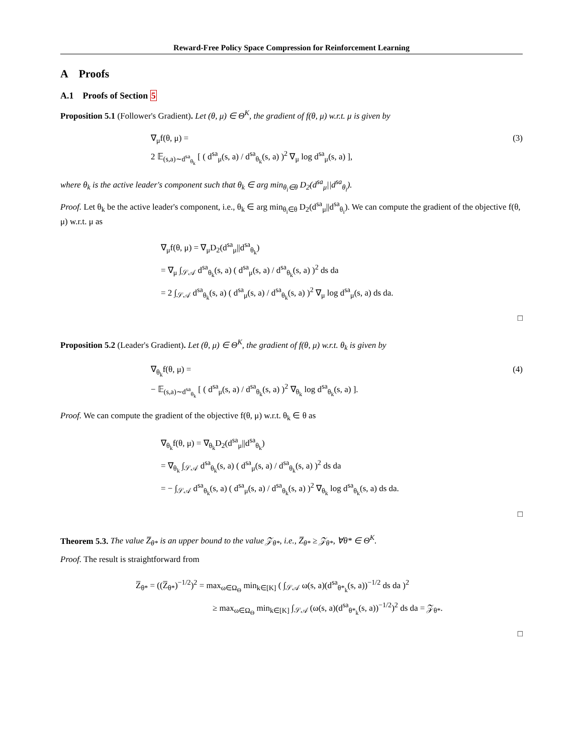Reward-Free Policy Space Compression for Reinforcement Learning
A Proofs
A.1 Proofs of Section 5
Proposition 5.1 (Follower's Gradient). Let (θ, μ) ∈ Θ<sup>K</sup>, the gradient of f(θ, μ) w.r.t. μ is given by
∇<sub>μ</sub>f(θ, μ) =
2 𝔼<sub>(s,a)∼d<sup>sa</sup><sub>θ<sub>k</sub></sub></sub> [ ( d<sup>sa</sup><sub>μ</sub>(s, a) / d<sup>sa</sup><sub>θ<sub>k</sub></sub>(s, a) )<sup>2</sup> ∇<sub>μ</sub> log d<sup>sa</sup><sub>μ</sub>(s, a) ],
(3)
where θ<sub>k</sub> is the active leader's component such that θ<sub>k</sub> ∈ arg min<sub>θ<sub>i</sub>∈θ</sub> D<sub>2</sub>(d<sup>sa</sup><sub>μ</sub>||d<sup>sa</sup><sub>θ<sub>i</sub></sub>).
Proof. Let θ<sub>k</sub> be the active leader's component, i.e., θ<sub>k</sub> ∈ arg min<sub>θ<sub>i</sub>∈θ</sub> D<sub>2</sub>(d<sup>sa</sup><sub>μ</sub>||d<sup>sa</sup><sub>θ<sub>i</sub></sub>). We can compute the gradient of the objective f(θ, μ) w.r.t. μ as
∇<sub>μ</sub>f(θ, μ) = ∇<sub>μ</sub>D<sub>2</sub>(d<sup>sa</sup><sub>μ</sub>||d<sup>sa</sup><sub>θ<sub>k</sub></sub>)
= ∇<sub>μ</sub> ∫<sub>𝒮𝒜</sub> d<sup>sa</sup><sub>θ<sub>k</sub></sub>(s, a) ( d<sup>sa</sup><sub>μ</sub>(s, a) / d<sup>sa</sup><sub>θ<sub>k</sub></sub>(s, a) )<sup>2</sup> ds da
= 2 ∫<sub>𝒮𝒜</sub> d<sup>sa</sup><sub>θ<sub>k</sub></sub>(s, a) ( d<sup>sa</sup><sub>μ</sub>(s, a) / d<sup>sa</sup><sub>θ<sub>k</sub></sub>(s, a) )<sup>2</sup> ∇<sub>μ</sub> log d<sup>sa</sup><sub>μ</sub>(s, a) ds da.
□
Proposition 5.2 (Leader's Gradient). Let (θ, μ) ∈ Θ<sup>K</sup>, the gradient of f(θ, μ) w.r.t. θ<sub>k</sub> is given by
∇<sub>θ<sub>k</sub></sub>f(θ, μ) =
− 𝔼<sub>(s,a)∼d<sup>sa</sup><sub>θ<sub>k</sub></sub></sub> [ ( d<sup>sa</sup><sub>μ</sub>(s, a) / d<sup>sa</sup><sub>θ<sub>k</sub></sub>(s, a) )<sup>2</sup> ∇<sub>θ<sub>k</sub></sub> log d<sup>sa</sup><sub>θ<sub>k</sub></sub>(s, a) ].
(4)
Proof. We can compute the gradient of the objective f(θ, μ) w.r.t. θ<sub>k</sub> ∈ θ as
∇<sub>θ<sub>k</sub></sub>f(θ, μ) = ∇<sub>θ<sub>k</sub></sub>D<sub>2</sub>(d<sup>sa</sup><sub>μ</sub>||d<sup>sa</sup><sub>θ<sub>k</sub></sub>)
= ∇<sub>θ<sub>k</sub></sub> ∫<sub>𝒮𝒜</sub> d<sup>sa</sup><sub>θ<sub>k</sub></sub>(s, a) ( d<sup>sa</sup><sub>μ</sub>(s, a) / d<sup>sa</sup><sub>θ<sub>k</sub></sub>(s, a) )<sup>2</sup> ds da
= − ∫<sub>𝒮𝒜</sub> d<sup>sa</sup><sub>θ<sub>k</sub></sub>(s, a) ( d<sup>sa</sup><sub>μ</sub>(s, a) / d<sup>sa</sup><sub>θ<sub>k</sub></sub>(s, a) )<sup>2</sup> ∇<sub>θ<sub>k</sub></sub> log d<sup>sa</sup><sub>θ<sub>k</sub></sub>(s, a) ds da.
□
Theorem 5.3. The value Z̅<sub>θ*</sub> is an upper bound to the value 𝒵<sub>θ*</sub>, i.e., Z̅<sub>θ*</sub> ≥ 𝒵<sub>θ*</sub>, ∀θ* ∈ Θ<sup>K</sup>.
Proof. The result is straightforward from
Z̅<sub>θ*</sub> = ((Z̅<sub>θ*</sub>)<sup>−1/2</sup>)<sup>2</sup> = max<sub>ω∈Ω<sub>Θ</sub></sub> min<sub>k∈[K]</sub> ( ∫<sub>𝒮𝒜</sub> ω(s, a)(d<sup>sa</sup><sub>θ*<sub>k</sub></sub>(s, a))<sup>−1/2</sup> ds da )<sup>2</sup>
≥ max<sub>ω∈Ω<sub>Θ</sub></sub> min<sub>k∈[K]</sub> ∫<sub>𝒮𝒜</sub> (ω(s, a)(d<sup>sa</sup><sub>θ*<sub>k</sub></sub>(s, a))<sup>−1/2</sup>)<sup>2</sup> ds da = 𝒵<sub>θ*</sub>.
□